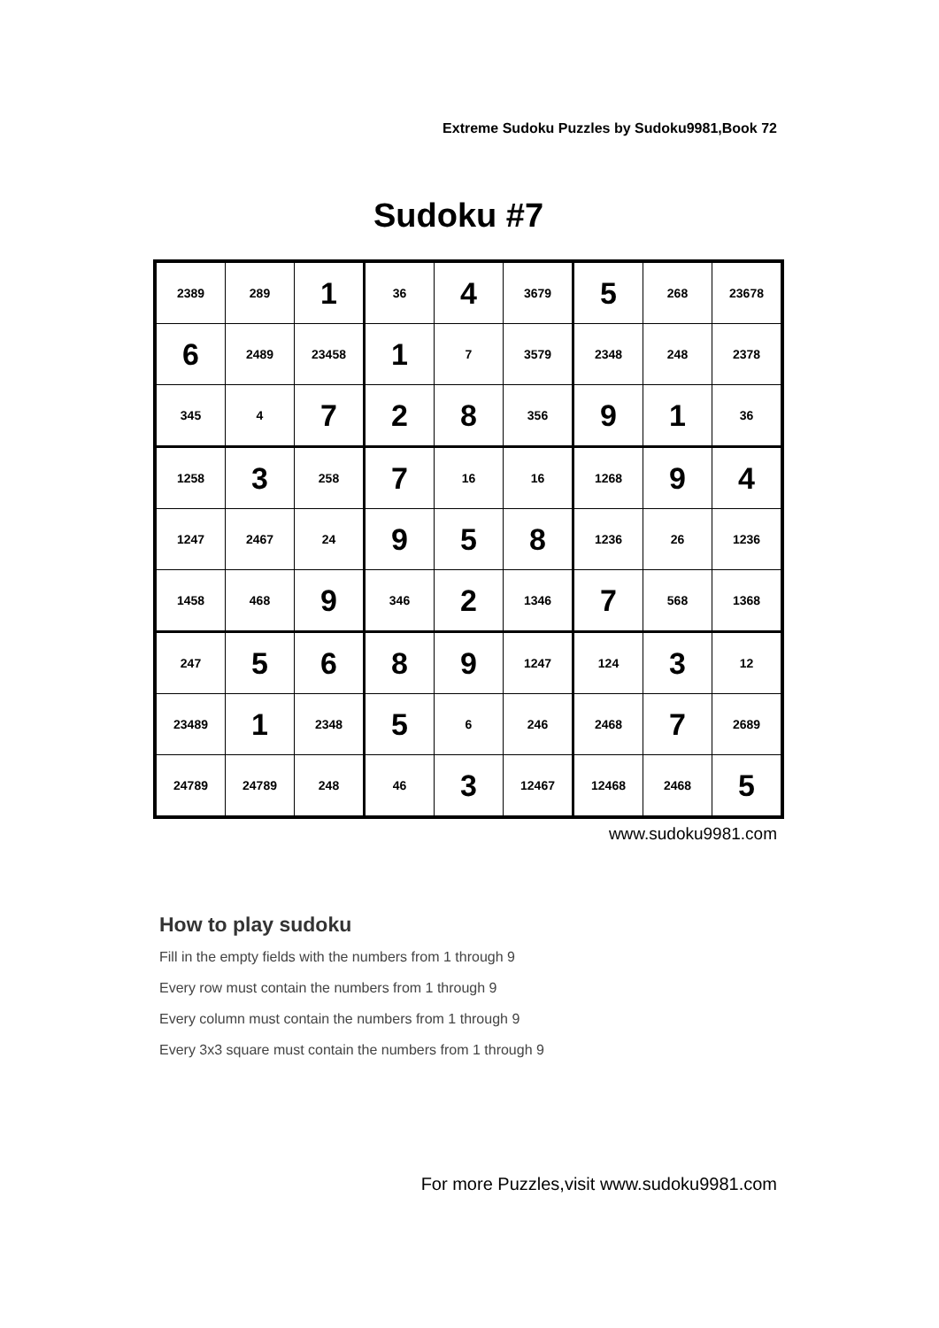Extreme Sudoku Puzzles by Sudoku9981,Book 72
Sudoku #7
| 2389 | 289 | 1 | 36 | 4 | 3679 | 5 | 268 | 23678 |
| 6 | 2489 | 23458 | 1 | 7 | 3579 | 2348 | 248 | 2378 |
| 345 | 4 | 7 | 2 | 8 | 356 | 9 | 1 | 36 |
| 1258 | 3 | 258 | 7 | 16 | 16 | 1268 | 9 | 4 |
| 1247 | 2467 | 24 | 9 | 5 | 8 | 1236 | 26 | 1236 |
| 1458 | 468 | 9 | 346 | 2 | 1346 | 7 | 568 | 1368 |
| 247 | 5 | 6 | 8 | 9 | 1247 | 124 | 3 | 12 |
| 23489 | 1 | 2348 | 5 | 6 | 246 | 2468 | 7 | 2689 |
| 24789 | 24789 | 248 | 46 | 3 | 12467 | 12468 | 2468 | 5 |
www.sudoku9981.com
How to play sudoku
Fill in the empty fields with the numbers from 1 through 9
Every row must contain the numbers from 1 through 9
Every column must contain the numbers from 1 through 9
Every 3x3 square must contain the numbers from 1 through 9
For more Puzzles,visit www.sudoku9981.com